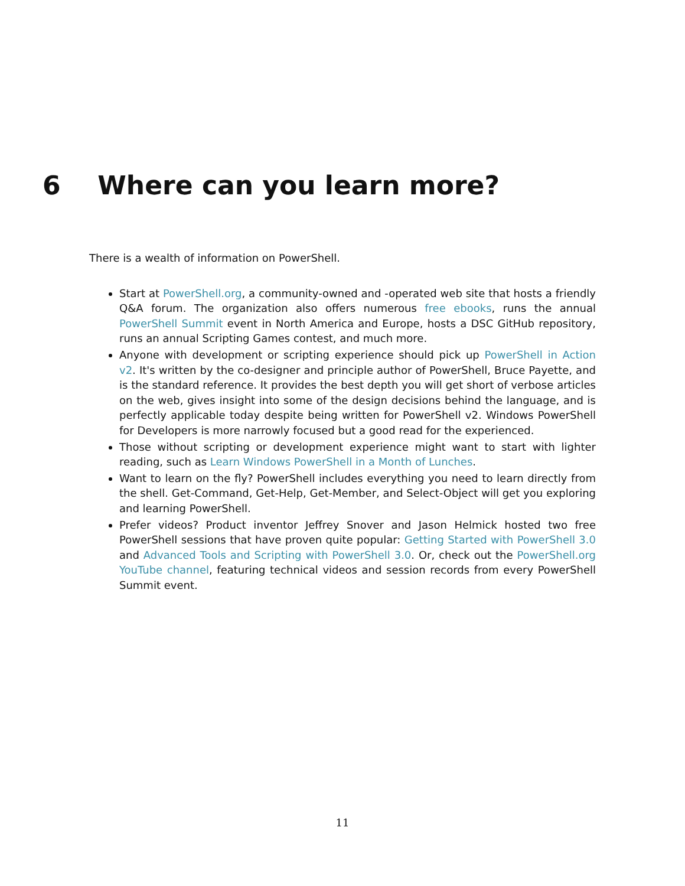6 Where can you learn more?
There is a wealth of information on PowerShell.
Start at PowerShell.org, a community-owned and -operated web site that hosts a friendly Q&A forum. The organization also offers numerous free ebooks, runs the annual PowerShell Summit event in North America and Europe, hosts a DSC GitHub repository, runs an annual Scripting Games contest, and much more.
Anyone with development or scripting experience should pick up PowerShell in Action v2. It's written by the co-designer and principle author of PowerShell, Bruce Payette, and is the standard reference. It provides the best depth you will get short of verbose articles on the web, gives insight into some of the design decisions behind the language, and is perfectly applicable today despite being written for PowerShell v2. Windows PowerShell for Developers is more narrowly focused but a good read for the experienced.
Those without scripting or development experience might want to start with lighter reading, such as Learn Windows PowerShell in a Month of Lunches.
Want to learn on the fly? PowerShell includes everything you need to learn directly from the shell. Get-Command, Get-Help, Get-Member, and Select-Object will get you exploring and learning PowerShell.
Prefer videos? Product inventor Jeffrey Snover and Jason Helmick hosted two free PowerShell sessions that have proven quite popular: Getting Started with PowerShell 3.0 and Advanced Tools and Scripting with PowerShell 3.0. Or, check out the PowerShell.org YouTube channel, featuring technical videos and session records from every PowerShell Summit event.
11